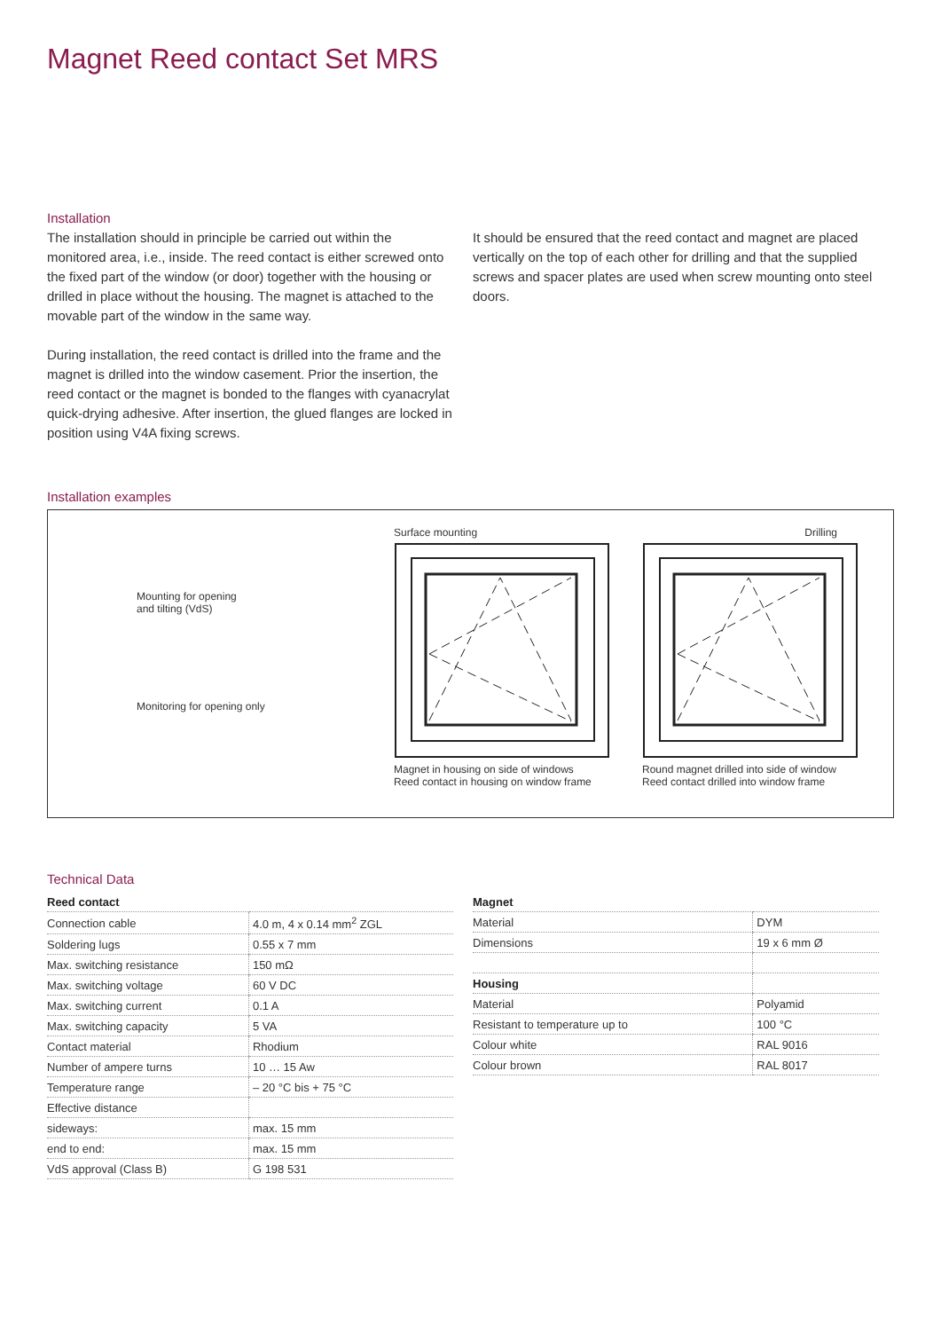Magnet Reed contact Set MRS
Installation
The installation should in principle be carried out within the monitored area, i.e., inside. The reed contact is either screwed onto the fixed part of the window (or door) together with the housing or drilled in place without the housing. The magnet is attached to the movable part of the window in the same way.
During installation, the reed contact is drilled into the frame and the magnet is drilled into the window casement. Prior the insertion, the reed contact or the magnet is bonded to the flanges with cyanacrylat quick-drying adhesive. After insertion, the glued flanges are locked in position using V4A fixing screws.
It should be ensured that the reed contact and magnet are placed vertically on the top of each other for drilling and that the supplied screws and spacer plates are used when screw mounting onto steel doors.
Installation examples
Mounting for opening
and tilting (VdS)
Monitoring for opening only
Surface mounting
Magnet in housing on side of windows
Reed contact in housing on window frame
Drilling
Round magnet drilled into side of window
Reed contact drilled into window frame
Technical Data
| Reed contact | |
| --- | --- |
| Connection cable | 4.0 m, 4 x 0.14 mm<sup>2</sup> ZGL |
| Soldering lugs | 0.55 x 7 mm |
| Max. switching resistance | 150 mΩ |
| Max. switching voltage | 60 V DC |
| Max. switching current | 0.1 A |
| Max. switching capacity | 5 VA |
| Contact material | Rhodium |
| Number of ampere turns | 10 … 15 Aw |
| Temperature range | – 20 °C bis + 75 °C |
| Effective distance | |
| sideways: | max. 15 mm |
| end to end: | max. 15 mm |
| VdS approval (Class B) | G 198 531 |
| Magnet | |
| --- | --- |
| Material | DYM |
| Dimensions | 19 x 6 mm Ø |
| Housing | |
| Material | Polyamid |
| Resistant to temperature up to | 100 °C |
| Colour white | RAL 9016 |
| Colour brown | RAL 8017 |